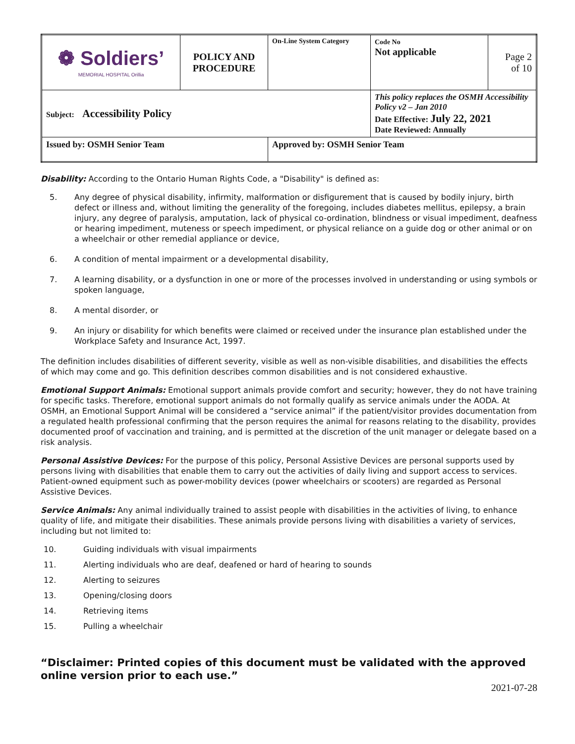| ❁ Soldiers’ MEMORIAL HOSPITAL Orillia | POLICY AND PROCEDURE | On-Line System Category | Code No Not applicable | Page 2 of 10 |
| Subject: Accessibility Policy | | | This policy replaces the OSMH Accessibility Policy v2 – Jan 2010 Date Effective: July 22, 2021 Date Reviewed: Annually | |
| Issued by: OSMH Senior Team | | Approved by: OSMH Senior Team | | |
Disability: According to the Ontario Human Rights Code, a "Disability" is defined as:
5. Any degree of physical disability, infirmity, malformation or disfigurement that is caused by bodily injury, birth defect or illness and, without limiting the generality of the foregoing, includes diabetes mellitus, epilepsy, a brain injury, any degree of paralysis, amputation, lack of physical co-ordination, blindness or visual impediment, deafness or hearing impediment, muteness or speech impediment, or physical reliance on a guide dog or other animal or on a wheelchair or other remedial appliance or device,
6. A condition of mental impairment or a developmental disability,
7. A learning disability, or a dysfunction in one or more of the processes involved in understanding or using symbols or spoken language,
8. A mental disorder, or
9. An injury or disability for which benefits were claimed or received under the insurance plan established under the Workplace Safety and Insurance Act, 1997.
The definition includes disabilities of different severity, visible as well as non-visible disabilities, and disabilities the effects of which may come and go. This definition describes common disabilities and is not considered exhaustive.
Emotional Support Animals: Emotional support animals provide comfort and security; however, they do not have training for specific tasks. Therefore, emotional support animals do not formally qualify as service animals under the AODA. At OSMH, an Emotional Support Animal will be considered a “service animal” if the patient/visitor provides documentation from a regulated health professional confirming that the person requires the animal for reasons relating to the disability, provides documented proof of vaccination and training, and is permitted at the discretion of the unit manager or delegate based on a risk analysis.
Personal Assistive Devices: For the purpose of this policy, Personal Assistive Devices are personal supports used by persons living with disabilities that enable them to carry out the activities of daily living and support access to services. Patient-owned equipment such as power-mobility devices (power wheelchairs or scooters) are regarded as Personal Assistive Devices.
Service Animals: Any animal individually trained to assist people with disabilities in the activities of living, to enhance quality of life, and mitigate their disabilities. These animals provide persons living with disabilities a variety of services, including but not limited to:
10. Guiding individuals with visual impairments
11. Alerting individuals who are deaf, deafened or hard of hearing to sounds
12. Alerting to seizures
13. Opening/closing doors
14. Retrieving items
15. Pulling a wheelchair
“Disclaimer: Printed copies of this document must be validated with the approved online version prior to each use.”
2021-07-28